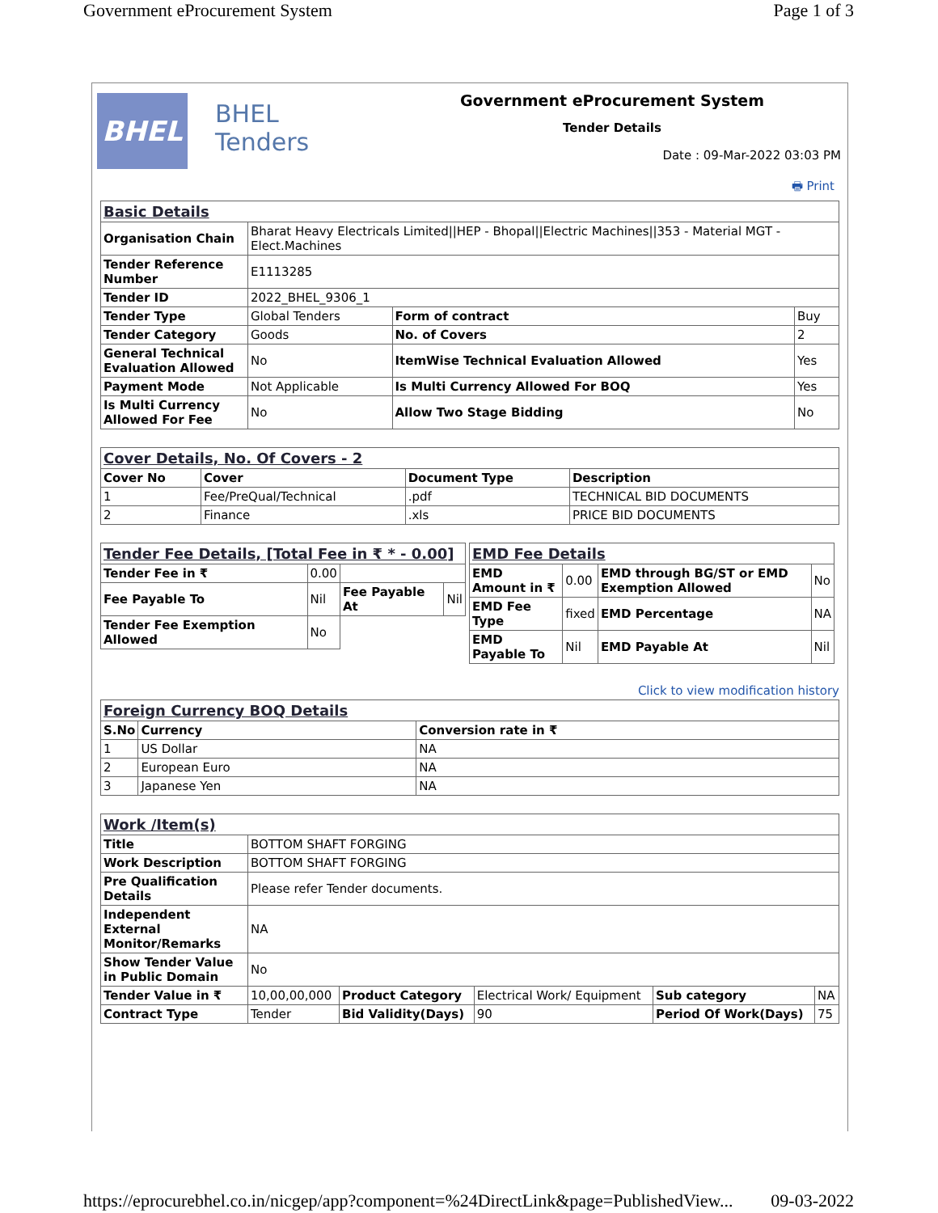Government eProcurement System Page 1 of 3
BHEL
BHEL
Tenders
Government eProcurement System
Tender Details
Date : 09-Mar-2022 03:03 PM
🖶 Print
| Basic Details | | | |
| Organisation Chain | Bharat Heavy Electricals Limited//HEP - Bhopal//Electric Machines//353 - Material MGT - Elect.Machines | | |
| Tender Reference Number | E1113285 | | |
| Tender ID | 2022_BHEL_9306_1 | | |
| Tender Type | Global Tenders | Form of contract | Buy |
| Tender Category | Goods | No. of Covers | 2 |
| General Technical Evaluation Allowed | No | ItemWise Technical Evaluation Allowed | Yes |
| Payment Mode | Not Applicable | Is Multi Currency Allowed For BOQ | Yes |
| Is Multi Currency Allowed For Fee | No | Allow Two Stage Bidding | No |
| Cover Details, No. Of Covers - 2 | | | |
| Cover No | Cover | Document Type | Description |
| 1 | Fee/PreQual/Technical | .pdf | TECHNICAL BID DOCUMENTS |
| 2 | Finance | .xls | PRICE BID DOCUMENTS |
| Tender Fee Details, [Total Fee in ₹ * - 0.00] | | | |
| Tender Fee in ₹ | 0.00 | | |
| Fee Payable To | Nil | Fee Payable At | Nil |
| Tender Fee Exemption Allowed | No | | |
| EMD Fee Details | | | |
| EMD Amount in ₹ | 0.00 | EMD through BG/ST or EMD Exemption Allowed | No |
| EMD Fee Type | fixed | EMD Percentage | NA |
| EMD Payable To | Nil | EMD Payable At | Nil |
Click to view modification history
| Foreign Currency BOQ Details | | |
| S.No | Currency | Conversion rate in ₹ |
| 1 | US Dollar | NA |
| 2 | European Euro | NA |
| 3 | Japanese Yen | NA |
| Work /Item(s) | | | | | |
| Title | BOTTOM SHAFT FORGING | | | | |
| Work Description | BOTTOM SHAFT FORGING | | | | |
| Pre Qualification Details | Please refer Tender documents. | | | | |
| Independent External Monitor/Remarks | NA | | | | |
| Show Tender Value in Public Domain | No | | | | |
| Tender Value in ₹ | 10,00,00,000 | Product Category | Electrical Work/ Equipment | Sub category | NA |
| Contract Type | Tender | Bid Validity(Days) | 90 | Period Of Work(Days) | 75 |
https://eprocurebhel.co.in/nicgep/app?component=%24DirectLink&page=PublishedView... 09-03-2022